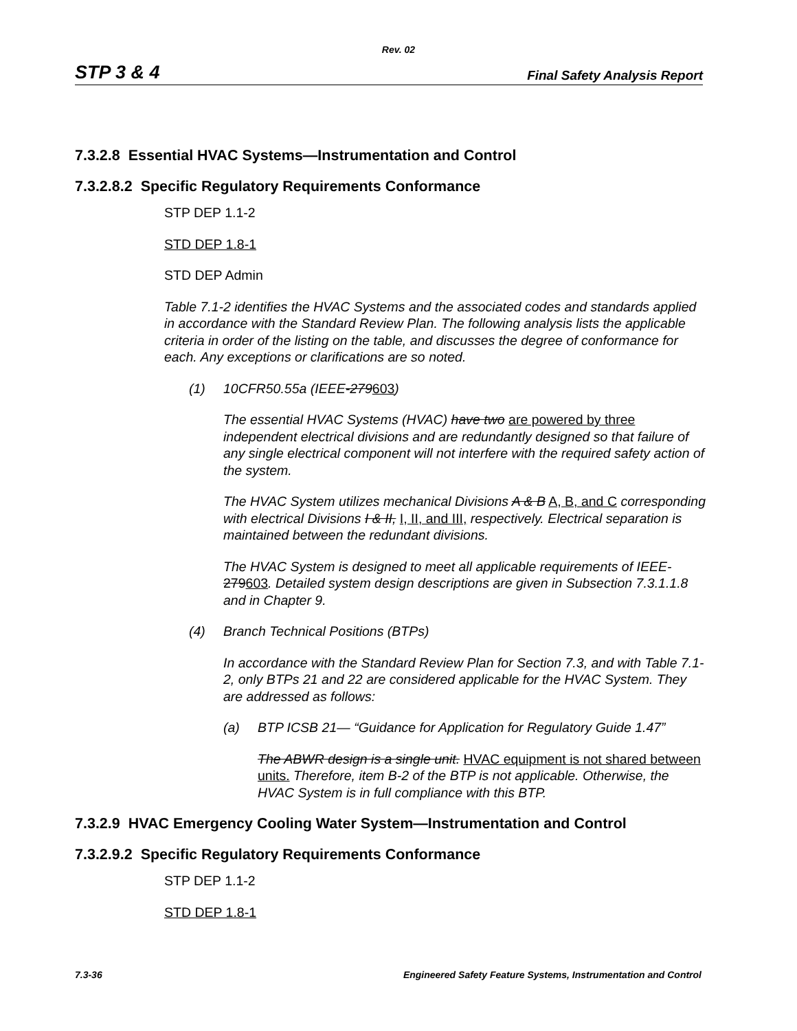Rev. 02
STP 3 & 4 Final Safety Analysis Report
7.3.2.8 Essential HVAC Systems—Instrumentation and Control
7.3.2.8.2 Specific Regulatory Requirements Conformance
STP DEP 1.1-2
STD DEP 1.8-1
STD DEP Admin
Table 7.1-2 identifies the HVAC Systems and the associated codes and standards applied in accordance with the Standard Review Plan. The following analysis lists the applicable criteria in order of the listing on the table, and discusses the degree of conformance for each. Any exceptions or clarifications are so noted.
(1) 10CFR50.55a (IEEE-279603)
The essential HVAC Systems (HVAC) have two are powered by three independent electrical divisions and are redundantly designed so that failure of any single electrical component will not interfere with the required safety action of the system.
The HVAC System utilizes mechanical Divisions A & B A, B, and C corresponding with electrical Divisions I & II, I, II, and III, respectively. Electrical separation is maintained between the redundant divisions.
The HVAC System is designed to meet all applicable requirements of IEEE-279603. Detailed system design descriptions are given in Subsection 7.3.1.1.8 and in Chapter 9.
(4) Branch Technical Positions (BTPs)
In accordance with the Standard Review Plan for Section 7.3, and with Table 7.1-2, only BTPs 21 and 22 are considered applicable for the HVAC System. They are addressed as follows:
(a) BTP ICSB 21— “Guidance for Application for Regulatory Guide 1.47”
The ABWR design is a single unit. HVAC equipment is not shared between units. Therefore, item B-2 of the BTP is not applicable. Otherwise, the HVAC System is in full compliance with this BTP.
7.3.2.9 HVAC Emergency Cooling Water System—Instrumentation and Control
7.3.2.9.2 Specific Regulatory Requirements Conformance
STP DEP 1.1-2
STD DEP 1.8-1
7.3-36 Engineered Safety Feature Systems, Instrumentation and Control